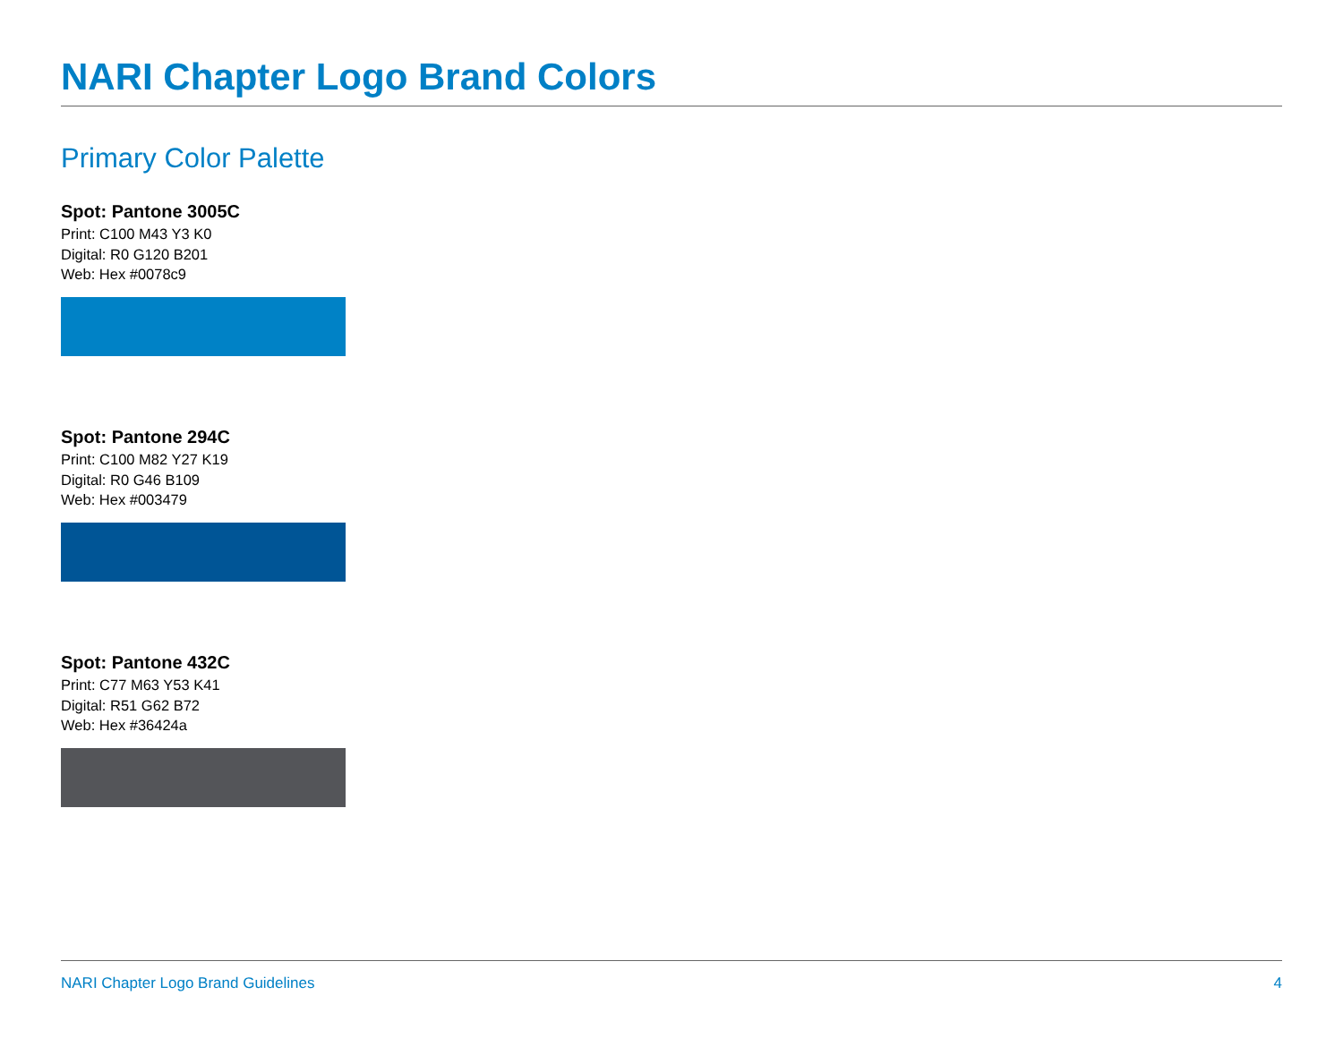NARI Chapter Logo Brand Colors
Primary Color Palette
Spot: Pantone 3005C
Print: C100 M43 Y3 K0
Digital: R0 G120 B201
Web: Hex #0078c9
Spot: Pantone 294C
Print: C100 M82 Y27 K19
Digital: R0 G46 B109
Web: Hex #003479
Spot: Pantone 432C
Print: C77 M63 Y53 K41
Digital: R51 G62 B72
Web: Hex #36424a
NARI Chapter Logo Brand Guidelines 4